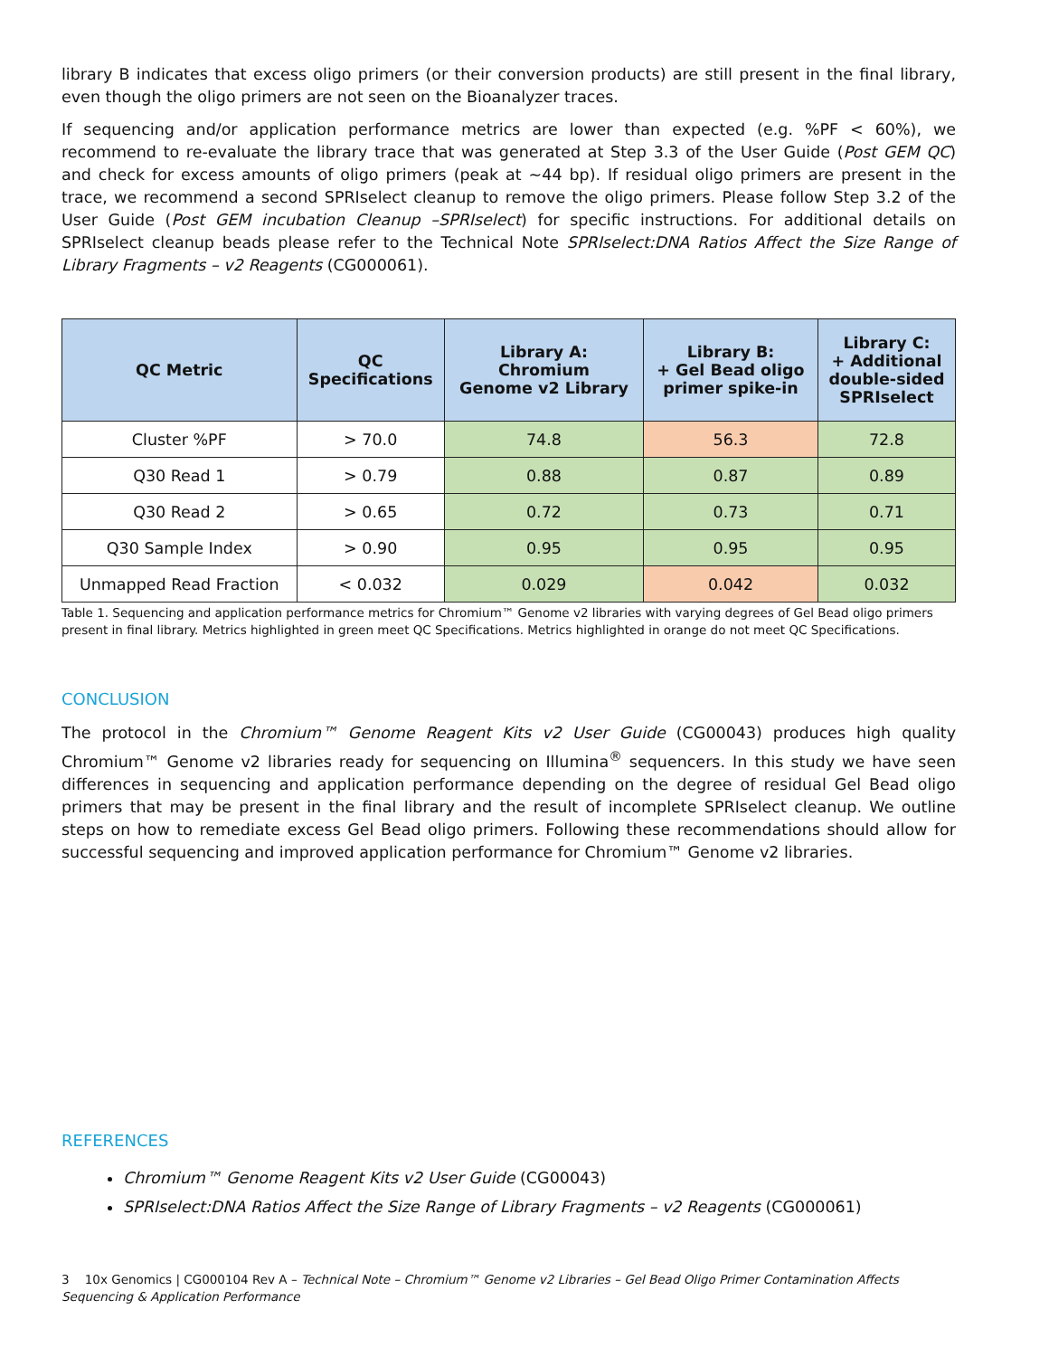library B indicates that excess oligo primers (or their conversion products) are still present in the final library, even though the oligo primers are not seen on the Bioanalyzer traces.
If sequencing and/or application performance metrics are lower than expected (e.g. %PF < 60%), we recommend to re-evaluate the library trace that was generated at Step 3.3 of the User Guide (Post GEM QC) and check for excess amounts of oligo primers (peak at ~44 bp). If residual oligo primers are present in the trace, we recommend a second SPRIselect cleanup to remove the oligo primers. Please follow Step 3.2 of the User Guide (Post GEM incubation Cleanup –SPRIselect) for specific instructions. For additional details on SPRIselect cleanup beads please refer to the Technical Note SPRIselect:DNA Ratios Affect the Size Range of Library Fragments – v2 Reagents (CG000061).
| QC Metric | QC Specifications | Library A: Chromium Genome v2 Library | Library B: + Gel Bead oligo primer spike-in | Library C: + Additional double-sided SPRIselect |
| --- | --- | --- | --- | --- |
| Cluster %PF | > 70.0 | 74.8 | 56.3 | 72.8 |
| Q30 Read 1 | > 0.79 | 0.88 | 0.87 | 0.89 |
| Q30 Read 2 | > 0.65 | 0.72 | 0.73 | 0.71 |
| Q30 Sample Index | > 0.90 | 0.95 | 0.95 | 0.95 |
| Unmapped Read Fraction | < 0.032 | 0.029 | 0.042 | 0.032 |
Table 1. Sequencing and application performance metrics for Chromium™ Genome v2 libraries with varying degrees of Gel Bead oligo primers present in final library. Metrics highlighted in green meet QC Specifications. Metrics highlighted in orange do not meet QC Specifications.
CONCLUSION
The protocol in the Chromium™ Genome Reagent Kits v2 User Guide (CG00043) produces high quality Chromium™ Genome v2 libraries ready for sequencing on Illumina<sup>®</sup> sequencers. In this study we have seen differences in sequencing and application performance depending on the degree of residual Gel Bead oligo primers that may be present in the final library and the result of incomplete SPRIselect cleanup. We outline steps on how to remediate excess Gel Bead oligo primers. Following these recommendations should allow for successful sequencing and improved application performance for Chromium™ Genome v2 libraries.
REFERENCES
Chromium™ Genome Reagent Kits v2 User Guide (CG00043)
SPRIselect:DNA Ratios Affect the Size Range of Library Fragments – v2 Reagents (CG000061)
3 10x Genomics | CG000104 Rev A – Technical Note – Chromium™ Genome v2 Libraries – Gel Bead Oligo Primer Contamination Affects Sequencing & Application Performance